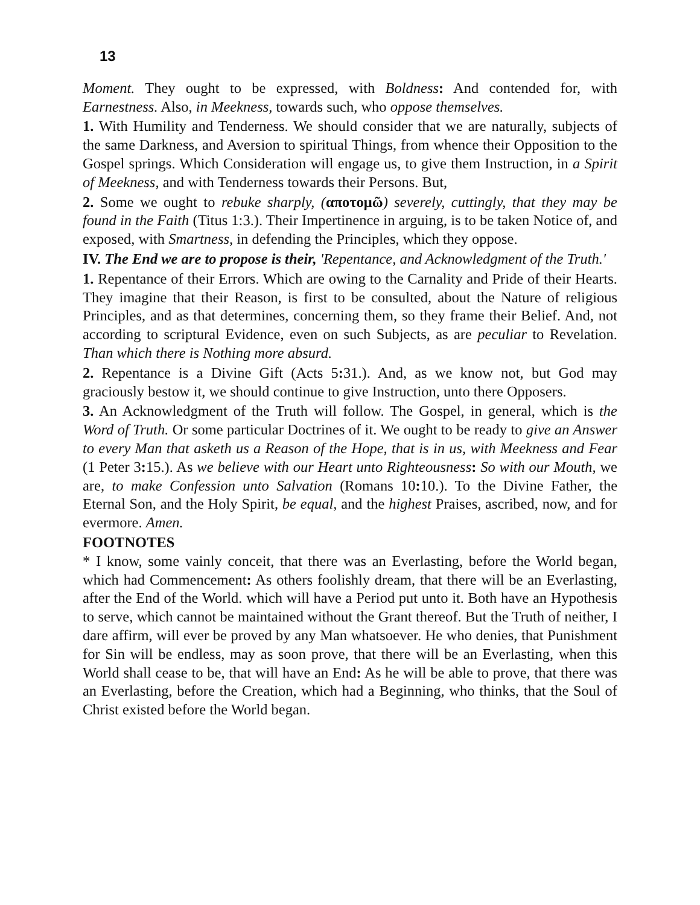13
Moment. They ought to be expressed, with Boldness: And contended for, with Earnestness. Also, in Meekness, towards such, who oppose themselves.
1. With Humility and Tenderness. We should consider that we are naturally, subjects of the same Darkness, and Aversion to spiritual Things, from whence their Opposition to the Gospel springs. Which Consideration will engage us, to give them Instruction, in a Spirit of Meekness, and with Tenderness towards their Persons. But,
2. Some we ought to rebuke sharply, (αποτομῶ) severely, cuttingly, that they may be found in the Faith (Titus 1:3.). Their Impertinence in arguing, is to be taken Notice of, and exposed, with Smartness, in defending the Principles, which they oppose.
IV. The End we are to propose is their, 'Repentance, and Acknowledgment of the Truth.'
1. Repentance of their Errors. Which are owing to the Carnality and Pride of their Hearts. They imagine that their Reason, is first to be consulted, about the Nature of religious Principles, and as that determines, concerning them, so they frame their Belief. And, not according to scriptural Evidence, even on such Subjects, as are peculiar to Revelation. Than which there is Nothing more absurd.
2. Repentance is a Divine Gift (Acts 5: 31.). And, as we know not, but God may graciously bestow it, we should continue to give Instruction, unto there Opposers.
3. An Acknowledgment of the Truth will follow. The Gospel, in general, which is the Word of Truth. Or some particular Doctrines of it. We ought to be ready to give an Answer to every Man that asketh us a Reason of the Hope, that is in us, with Meekness and Fear (1 Peter 3: 15.). As we believe with our Heart unto Righteousness: So with our Mouth, we are, to make Confession unto Salvation (Romans 10: 10.). To the Divine Father, the Eternal Son, and the Holy Spirit, be equal, and the highest Praises, ascribed, now, and for evermore. Amen.
FOOTNOTES
* I know, some vainly conceit, that there was an Everlasting, before the World began, which had Commencement: As others foolishly dream, that there will be an Everlasting, after the End of the World. which will have a Period put unto it. Both have an Hypothesis to serve, which cannot be maintained without the Grant thereof. But the Truth of neither, I dare affirm, will ever be proved by any Man whatsoever. He who denies, that Punishment for Sin will be endless, may as soon prove, that there will be an Everlasting, when this World shall cease to be, that will have an End: As he will be able to prove, that there was an Everlasting, before the Creation, which had a Beginning, who thinks, that the Soul of Christ existed before the World began.